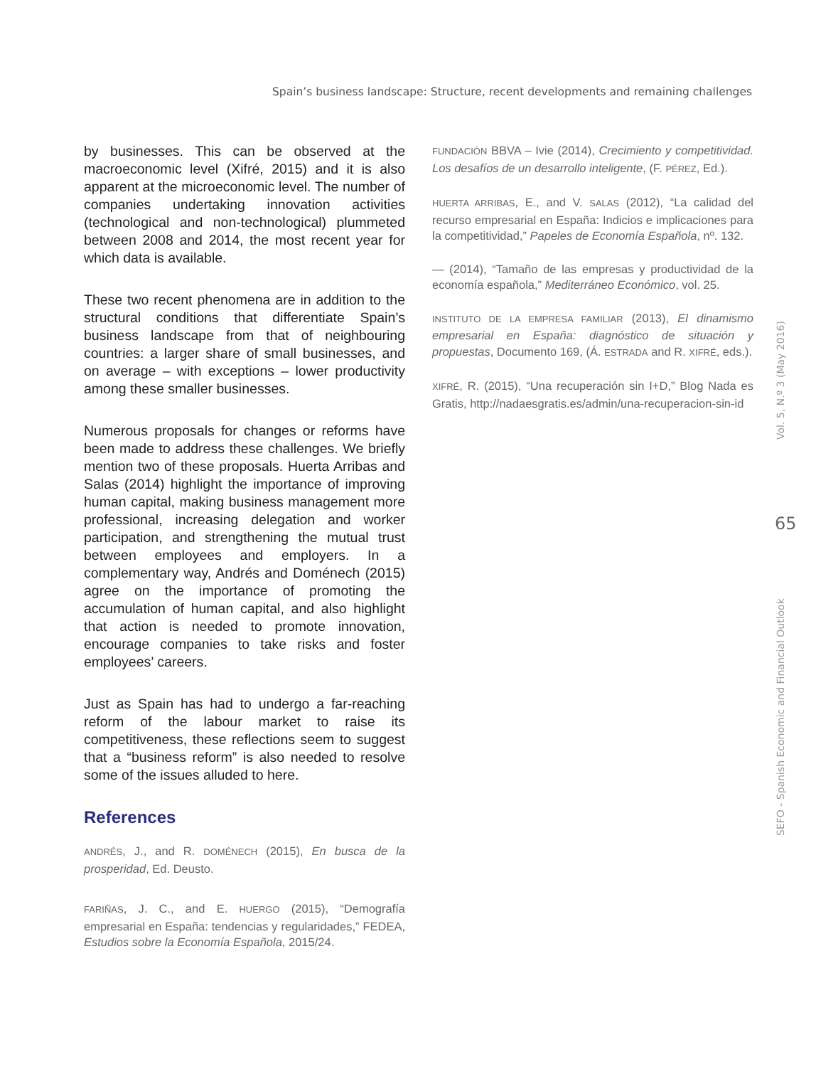Spain’s business landscape: Structure, recent developments and remaining challenges
by businesses. This can be observed at the macroeconomic level (Xifré, 2015) and it is also apparent at the microeconomic level. The number of companies undertaking innovation activities (technological and non-technological) plummeted between 2008 and 2014, the most recent year for which data is available.
These two recent phenomena are in addition to the structural conditions that differentiate Spain’s business landscape from that of neighbouring countries: a larger share of small businesses, and on average – with exceptions – lower productivity among these smaller businesses.
Numerous proposals for changes or reforms have been made to address these challenges. We briefly mention two of these proposals. Huerta Arribas and Salas (2014) highlight the importance of improving human capital, making business management more professional, increasing delegation and worker participation, and strengthening the mutual trust between employees and employers. In a complementary way, Andrés and Doménech (2015) agree on the importance of promoting the accumulation of human capital, and also highlight that action is needed to promote innovation, encourage companies to take risks and foster employees’ careers.
Just as Spain has had to undergo a far-reaching reform of the labour market to raise its competitiveness, these reflections seem to suggest that a “business reform” is also needed to resolve some of the issues alluded to here.
References
ANDRÉS, J., and R. DOMÉNECH (2015), En busca de la prosperidad, Ed. Deusto.
FARIÑAS, J. C., and E. HUERGO (2015), “Demografía empresarial en España: tendencias y regularidades,” FEDEA, Estudios sobre la Economía Española, 2015/24.
FUNDACIÓN BBVA – Ivie (2014), Crecimiento y competitividad. Los desafíos de un desarrollo inteligente, (F. PÉREZ, Ed.).
HUERTA ARRIBAS, E., and V. SALAS (2012), “La calidad del recurso empresarial en España: Indicios e implicaciones para la competitividad,” Papeles de Economía Española, nº. 132.
— (2014), “Tamaño de las empresas y productividad de la economía española,” Mediterráneo Económico, vol. 25.
INSTITUTO DE LA EMPRESA FAMILIAR (2013), El dinamismo empresarial en España: diagnóstico de situación y propuestas, Documento 169, (Á. ESTRADA and R. XIFRÉ, eds.).
XIFRÉ, R. (2015), “Una recuperación sin I+D,” Blog Nada es Gratis, http://nadaesgratis.es/admin/una-recuperacion-sin-id
Vol. 5, N.º 3 (May 2016)
65
SEFO - Spanish Economic and Financial Outlook